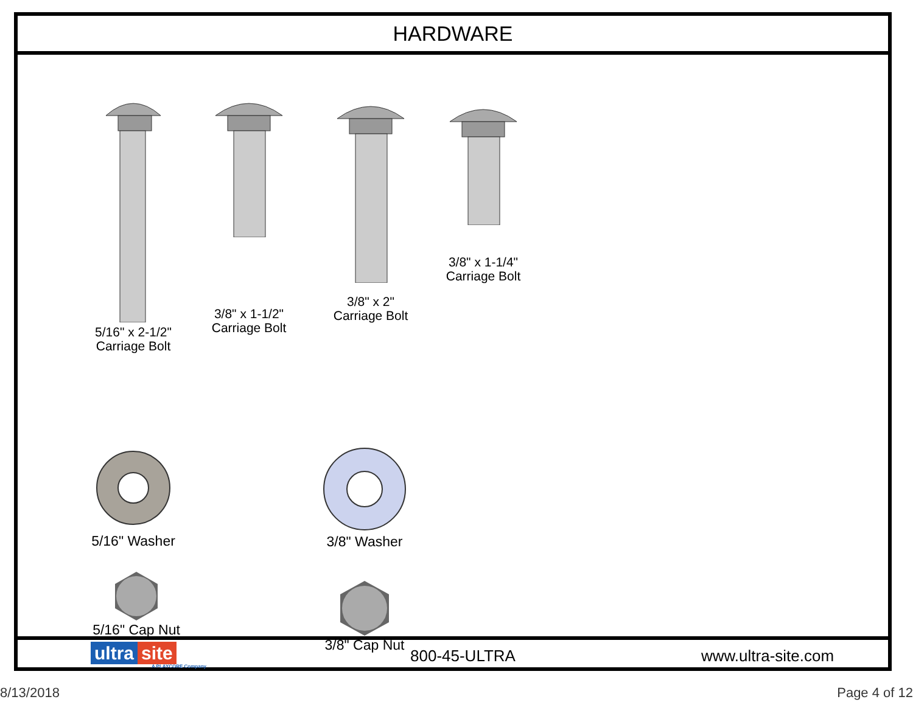HARDWARE
5/16" x 2-1/2"
Carriage Bolt
3/8" x 1-1/2"
Carriage Bolt
3/8" x 2"
Carriage Bolt
3/8" x 1-1/4"
Carriage Bolt
5/16" Washer 3/8" Washer
5/16" Cap Nut
3/8" Cap Nut
ultra site
A PLAYCORE Company
800-45-ULTRA www.ultra-site.com
8/13/2018 Page 4 of 12